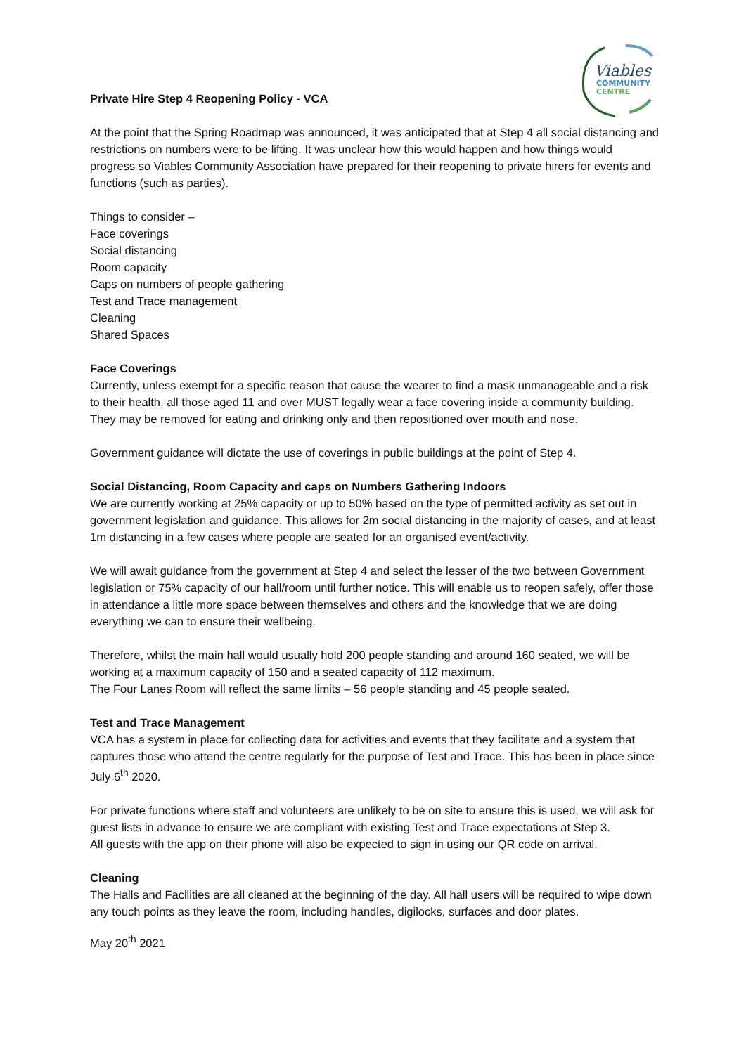Viables
COMMUNITY
CENTRE
Private Hire Step 4 Reopening Policy - VCA
At the point that the Spring Roadmap was announced, it was anticipated that at Step 4 all social distancing and restrictions on numbers were to be lifting. It was unclear how this would happen and how things would progress so Viables Community Association have prepared for their reopening to private hirers for events and functions (such as parties).
Things to consider –
Face coverings
Social distancing
Room capacity
Caps on numbers of people gathering
Test and Trace management
Cleaning
Shared Spaces
Face Coverings
Currently, unless exempt for a specific reason that cause the wearer to find a mask unmanageable and a risk to their health, all those aged 11 and over MUST legally wear a face covering inside a community building. They may be removed for eating and drinking only and then repositioned over mouth and nose.
Government guidance will dictate the use of coverings in public buildings at the point of Step 4.
Social Distancing, Room Capacity and caps on Numbers Gathering Indoors
We are currently working at 25% capacity or up to 50% based on the type of permitted activity as set out in government legislation and guidance. This allows for 2m social distancing in the majority of cases, and at least 1m distancing in a few cases where people are seated for an organised event/activity.
We will await guidance from the government at Step 4 and select the lesser of the two between Government legislation or 75% capacity of our hall/room until further notice. This will enable us to reopen safely, offer those in attendance a little more space between themselves and others and the knowledge that we are doing everything we can to ensure their wellbeing.
Therefore, whilst the main hall would usually hold 200 people standing and around 160 seated, we will be working at a maximum capacity of 150 and a seated capacity of 112 maximum.
The Four Lanes Room will reflect the same limits – 56 people standing and 45 people seated.
Test and Trace Management
VCA has a system in place for collecting data for activities and events that they facilitate and a system that captures those who attend the centre regularly for the purpose of Test and Trace. This has been in place since July 6<sup>th</sup> 2020.
For private functions where staff and volunteers are unlikely to be on site to ensure this is used, we will ask for guest lists in advance to ensure we are compliant with existing Test and Trace expectations at Step 3.
All guests with the app on their phone will also be expected to sign in using our QR code on arrival.
Cleaning
The Halls and Facilities are all cleaned at the beginning of the day. All hall users will be required to wipe down any touch points as they leave the room, including handles, digilocks, surfaces and door plates.
May 20<sup>th</sup> 2021